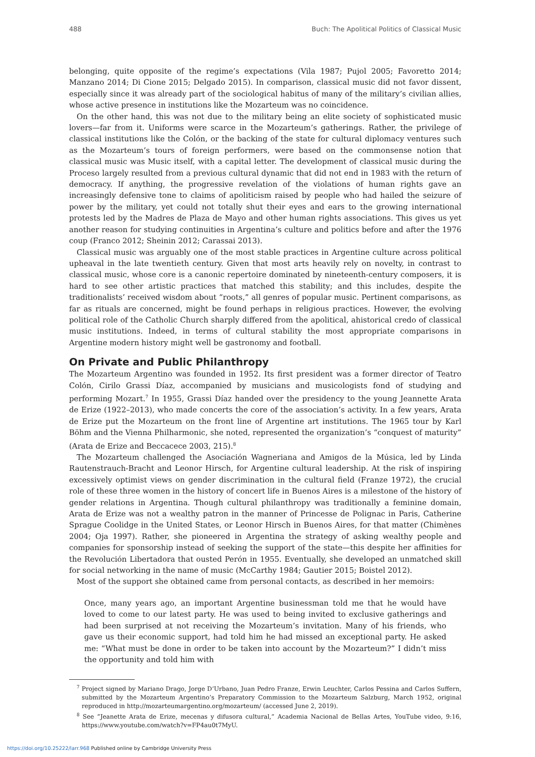488 Buch: The Apolitical Politics of Classical Music
belonging, quite opposite of the regime’s expectations (Vila 1987; Pujol 2005; Favoretto 2014; Manzano 2014; Di Cione 2015; Delgado 2015). In comparison, classical music did not favor dissent, especially since it was already part of the sociological habitus of many of the military’s civilian allies, whose active presence in institutions like the Mozarteum was no coincidence.
On the other hand, this was not due to the military being an elite society of sophisticated music lovers—far from it. Uniforms were scarce in the Mozarteum’s gatherings. Rather, the privilege of classical institutions like the Colón, or the backing of the state for cultural diplomacy ventures such as the Mozarteum’s tours of foreign performers, were based on the commonsense notion that classical music was Music itself, with a capital letter. The development of classical music during the Proceso largely resulted from a previous cultural dynamic that did not end in 1983 with the return of democracy. If anything, the progressive revelation of the violations of human rights gave an increasingly defensive tone to claims of apoliticism raised by people who had hailed the seizure of power by the military, yet could not totally shut their eyes and ears to the growing international protests led by the Madres de Plaza de Mayo and other human rights associations. This gives us yet another reason for studying continuities in Argentina’s culture and politics before and after the 1976 coup (Franco 2012; Sheinin 2012; Carassai 2013).
Classical music was arguably one of the most stable practices in Argentine culture across political upheaval in the late twentieth century. Given that most arts heavily rely on novelty, in contrast to classical music, whose core is a canonic repertoire dominated by nineteenth-century composers, it is hard to see other artistic practices that matched this stability; and this includes, despite the traditionalists’ received wisdom about “roots,” all genres of popular music. Pertinent comparisons, as far as rituals are concerned, might be found perhaps in religious practices. However, the evolving political role of the Catholic Church sharply differed from the apolitical, ahistorical credo of classical music institutions. Indeed, in terms of cultural stability the most appropriate comparisons in Argentine modern history might well be gastronomy and football.
On Private and Public Philanthropy
The Mozarteum Argentino was founded in 1952. Its first president was a former director of Teatro Colón, Cirilo Grassi Díaz, accompanied by musicians and musicologists fond of studying and performing Mozart.<sup>7</sup> In 1955, Grassi Díaz handed over the presidency to the young Jeannette Arata de Erize (1922–2013), who made concerts the core of the association’s activity. In a few years, Arata de Erize put the Mozarteum on the front line of Argentine art institutions. The 1965 tour by Karl Böhm and the Vienna Philharmonic, she noted, represented the organization’s “conquest of maturity” (Arata de Erize and Beccacece 2003, 215).<sup>8</sup>
The Mozarteum challenged the Asociación Wagneriana and Amigos de la Música, led by Linda Rautenstrauch-Bracht and Leonor Hirsch, for Argentine cultural leadership. At the risk of inspiring excessively optimist views on gender discrimination in the cultural field (Franze 1972), the crucial role of these three women in the history of concert life in Buenos Aires is a milestone of the history of gender relations in Argentina. Though cultural philanthropy was traditionally a feminine domain, Arata de Erize was not a wealthy patron in the manner of Princesse de Polignac in Paris, Catherine Sprague Coolidge in the United States, or Leonor Hirsch in Buenos Aires, for that matter (Chimènes 2004; Oja 1997). Rather, she pioneered in Argentina the strategy of asking wealthy people and companies for sponsorship instead of seeking the support of the state—this despite her affinities for the Revolución Libertadora that ousted Perón in 1955. Eventually, she developed an unmatched skill for social networking in the name of music (McCarthy 1984; Gautier 2015; Boistel 2012).
Most of the support she obtained came from personal contacts, as described in her memoirs:
Once, many years ago, an important Argentine businessman told me that he would have loved to come to our latest party. He was used to being invited to exclusive gatherings and had been surprised at not receiving the Mozarteum’s invitation. Many of his friends, who gave us their economic support, had told him he had missed an exceptional party. He asked me: “What must be done in order to be taken into account by the Mozarteum?” I didn’t miss the opportunity and told him with
<sup>7</sup> Project signed by Mariano Drago, Jorge D’Urbano, Juan Pedro Franze, Erwin Leuchter, Carlos Pessina and Carlos Suffern, submitted by the Mozarteum Argentino’s Preparatory Commission to the Mozarteum Salzburg, March 1952, original reproduced in http://mozarteumargentino.org/mozarteum/ (accessed June 2, 2019).
<sup>8</sup> See “Jeanette Arata de Erize, mecenas y difusora cultural,” Academia Nacional de Bellas Artes, YouTube video, 9:16, https://www.youtube.com/watch?v=FP4au0t7MyU.
https://doi.org/10.25222/larr.968 Published online by Cambridge University Press